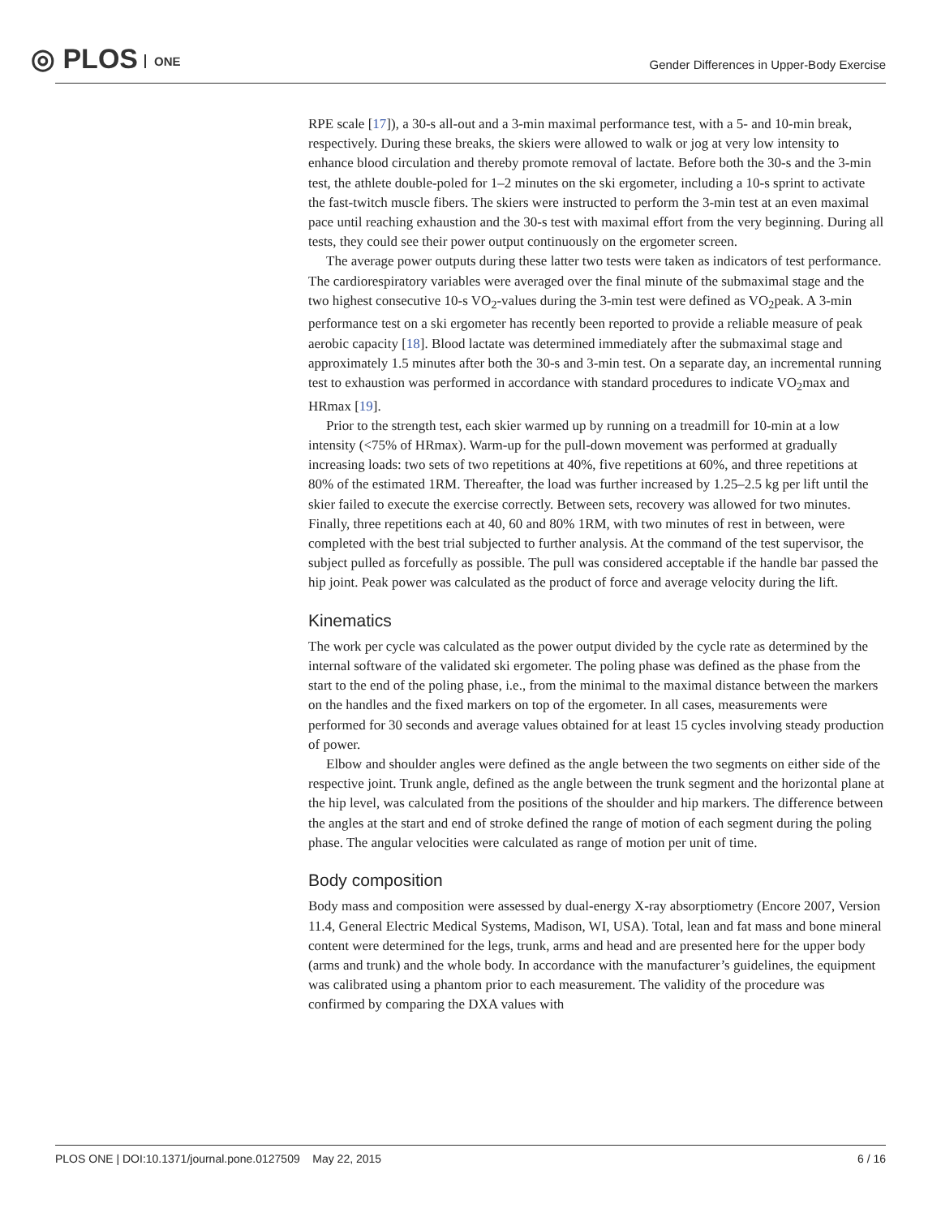◎ PLOS ONE
Gender Differences in Upper-Body Exercise
RPE scale [17]), a 30-s all-out and a 3-min maximal performance test, with a 5- and 10-min break, respectively. During these breaks, the skiers were allowed to walk or jog at very low intensity to enhance blood circulation and thereby promote removal of lactate. Before both the 30-s and the 3-min test, the athlete double-poled for 1–2 minutes on the ski ergometer, including a 10-s sprint to activate the fast-twitch muscle fibers. The skiers were instructed to perform the 3-min test at an even maximal pace until reaching exhaustion and the 30-s test with maximal effort from the very beginning. During all tests, they could see their power output continuously on the ergometer screen.
The average power outputs during these latter two tests were taken as indicators of test performance. The cardiorespiratory variables were averaged over the final minute of the submaximal stage and the two highest consecutive 10-s VO<sub>2</sub>-values during the 3-min test were defined as VO<sub>2</sub>peak. A 3-min performance test on a ski ergometer has recently been reported to provide a reliable measure of peak aerobic capacity [18]. Blood lactate was determined immediately after the submaximal stage and approximately 1.5 minutes after both the 30-s and 3-min test. On a separate day, an incremental running test to exhaustion was performed in accordance with standard procedures to indicate VO<sub>2</sub>max and HRmax [19].
Prior to the strength test, each skier warmed up by running on a treadmill for 10-min at a low intensity (<75% of HRmax). Warm-up for the pull-down movement was performed at gradually increasing loads: two sets of two repetitions at 40%, five repetitions at 60%, and three repetitions at 80% of the estimated 1RM. Thereafter, the load was further increased by 1.25–2.5 kg per lift until the skier failed to execute the exercise correctly. Between sets, recovery was allowed for two minutes. Finally, three repetitions each at 40, 60 and 80% 1RM, with two minutes of rest in between, were completed with the best trial subjected to further analysis. At the command of the test supervisor, the subject pulled as forcefully as possible. The pull was considered acceptable if the handle bar passed the hip joint. Peak power was calculated as the product of force and average velocity during the lift.
Kinematics
The work per cycle was calculated as the power output divided by the cycle rate as determined by the internal software of the validated ski ergometer. The poling phase was defined as the phase from the start to the end of the poling phase, i.e., from the minimal to the maximal distance between the markers on the handles and the fixed markers on top of the ergometer. In all cases, measurements were performed for 30 seconds and average values obtained for at least 15 cycles involving steady production of power.
Elbow and shoulder angles were defined as the angle between the two segments on either side of the respective joint. Trunk angle, defined as the angle between the trunk segment and the horizontal plane at the hip level, was calculated from the positions of the shoulder and hip markers. The difference between the angles at the start and end of stroke defined the range of motion of each segment during the poling phase. The angular velocities were calculated as range of motion per unit of time.
Body composition
Body mass and composition were assessed by dual-energy X-ray absorptiometry (Encore 2007, Version 11.4, General Electric Medical Systems, Madison, WI, USA). Total, lean and fat mass and bone mineral content were determined for the legs, trunk, arms and head and are presented here for the upper body (arms and trunk) and the whole body. In accordance with the manufacturer’s guidelines, the equipment was calibrated using a phantom prior to each measurement. The validity of the procedure was confirmed by comparing the DXA values with
PLOS ONE | DOI:10.1371/journal.pone.0127509 May 22, 2015 6 / 16